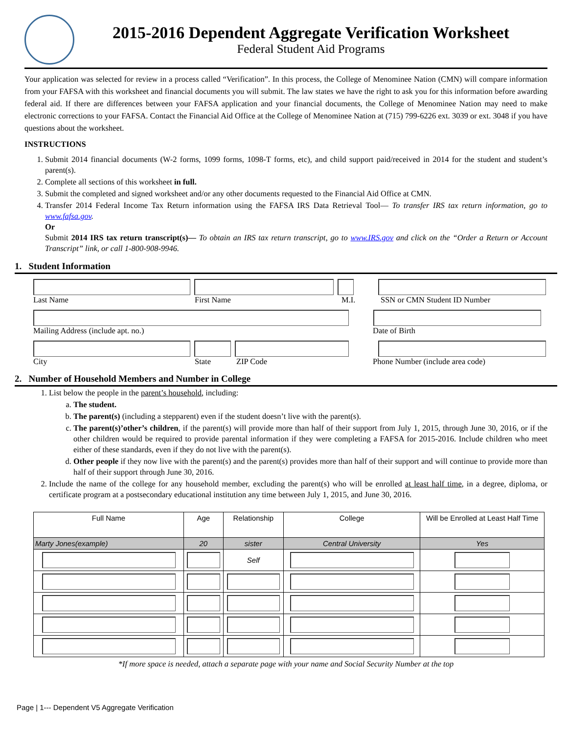2015-2016 Dependent Aggregate Verification Worksheet
Federal Student Aid Programs
Your application was selected for review in a process called “Verification”. In this process, the College of Menominee Nation (CMN) will compare information from your FAFSA with this worksheet and financial documents you will submit. The law states we have the right to ask you for this information before awarding federal aid. If there are differences between your FAFSA application and your financial documents, the College of Menominee Nation may need to make electronic corrections to your FAFSA. Contact the Financial Aid Office at the College of Menominee Nation at (715) 799-6226 ext. 3039 or ext. 3048 if you have questions about the worksheet.
INSTRUCTIONS
1. Submit 2014 financial documents (W-2 forms, 1099 forms, 1098-T forms, etc), and child support paid/received in 2014 for the student and student’s parent(s).
2. Complete all sections of this worksheet in full.
3. Submit the completed and signed worksheet and/or any other documents requested to the Financial Aid Office at CMN.
4. Transfer 2014 Federal Income Tax Return information using the FAFSA IRS Data Retrieval Tool— To transfer IRS tax return information, go to www.fafsa.gov.
Or
Submit 2014 IRS tax return transcript(s)— To obtain an IRS tax return transcript, go to www.IRS.gov and click on the “Order a Return or Account Transcript” link, or call 1-800-908-9946.
1. Student Information
Last Name First Name M.I. SSN or CMN Student ID Number
Mailing Address (include apt. no.) Date of Birth
City State ZIP Code Phone Number (include area code)
2. Number of Household Members and Number in College
1. List below the people in the parent’s household, including:
a. The student.
b. The parent(s) (including a stepparent) even if the student doesn’t live with the parent(s).
c. The parent(s)’other’s children, if the parent(s) will provide more than half of their support from July 1, 2015, through June 30, 2016, or if the other children would be required to provide parental information if they were completing a FAFSA for 2015-2016. Include children who meet either of these standards, even if they do not live with the parent(s).
d. Other people if they now live with the parent(s) and the parent(s) provides more than half of their support and will continue to provide more than half of their support through June 30, 2016.
2. Include the name of the college for any household member, excluding the parent(s) who will be enrolled at least half time, in a degree, diploma, or certificate program at a postsecondary educational institution any time between July 1, 2015, and June 30, 2016.
| Full Name | Age | Relationship | College | Will be Enrolled at Least Half Time |
| --- | --- | --- | --- | --- |
| Marty Jones(example) | 20 | sister | Central University | Yes |
| | | Self | | |
*If more space is needed, attach a separate page with your name and Social Security Number at the top
Page | 1--- Dependent V5 Aggregate Verification